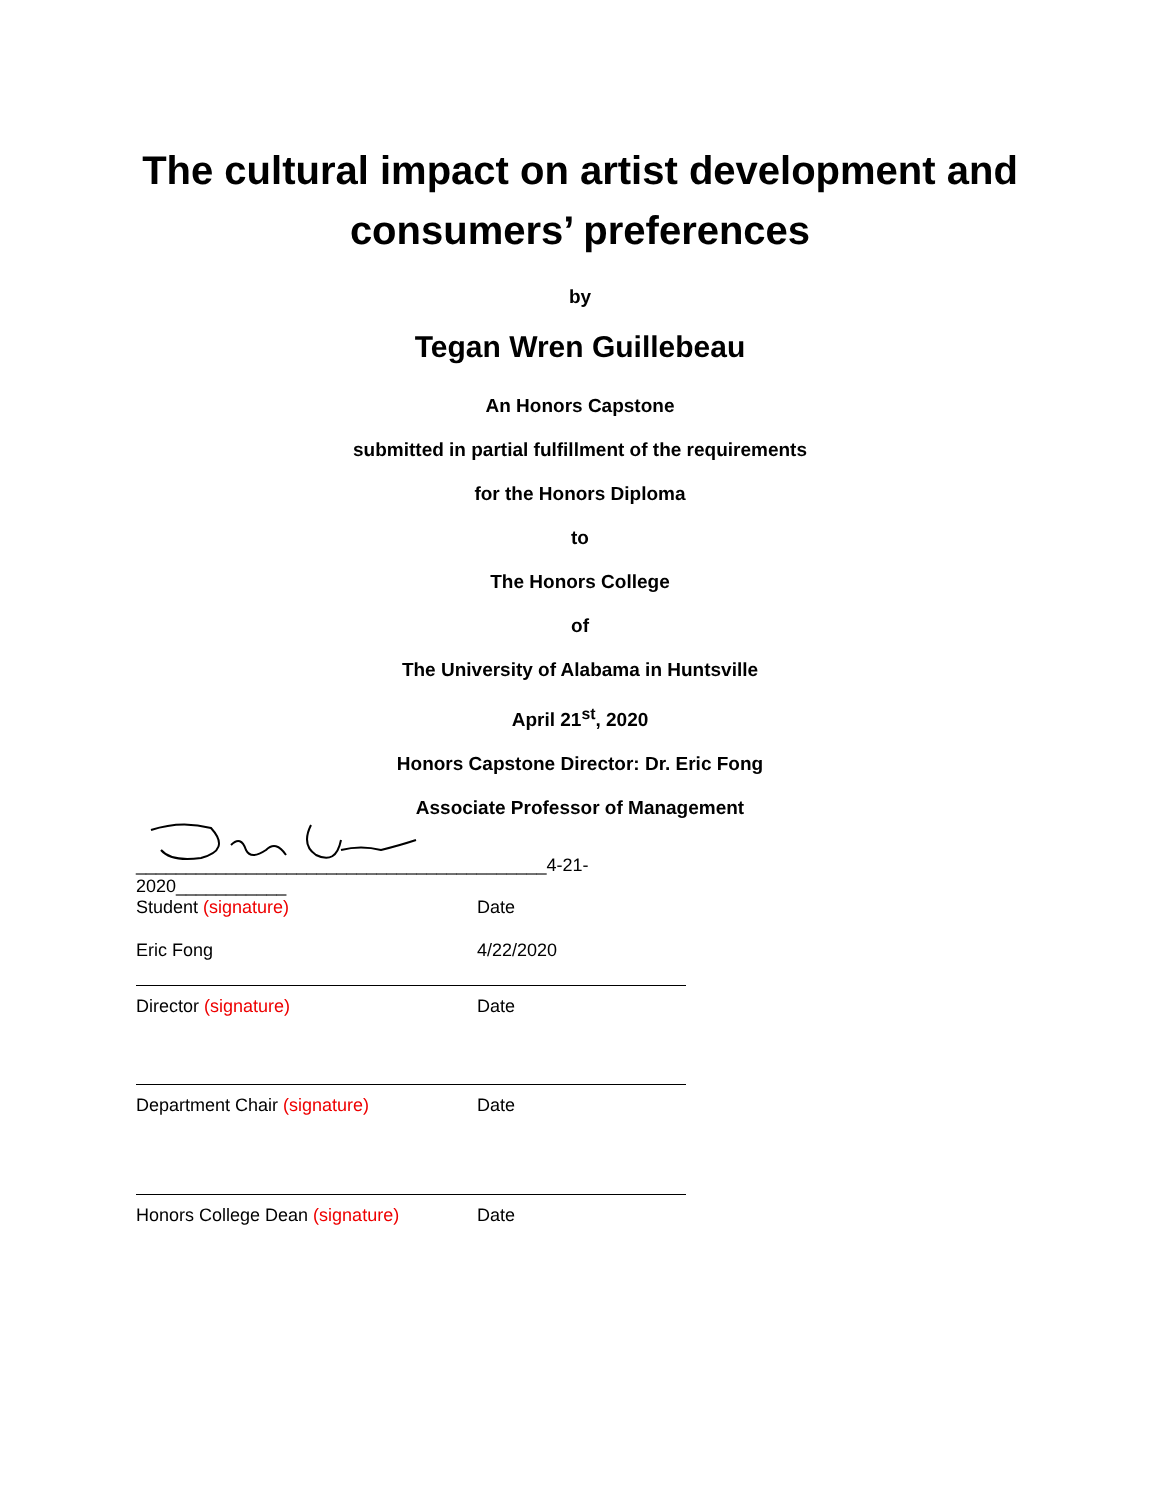The cultural impact on artist development and
consumers’ preferences
by
Tegan Wren Guillebeau
An Honors Capstone
submitted in partial fulfillment of the requirements
for the Honors Diploma
to
The Honors College
of
The University of Alabama in Huntsville
April 21<sup>st</sup>, 2020
Honors Capstone Director: Dr. Eric Fong
Associate Professor of Management
_________________________________________4-21-2020___________
Student (signature) Date
Eric Fong 4/22/2020
Director (signature) Date
Department Chair (signature) Date
Honors College Dean (signature) Date